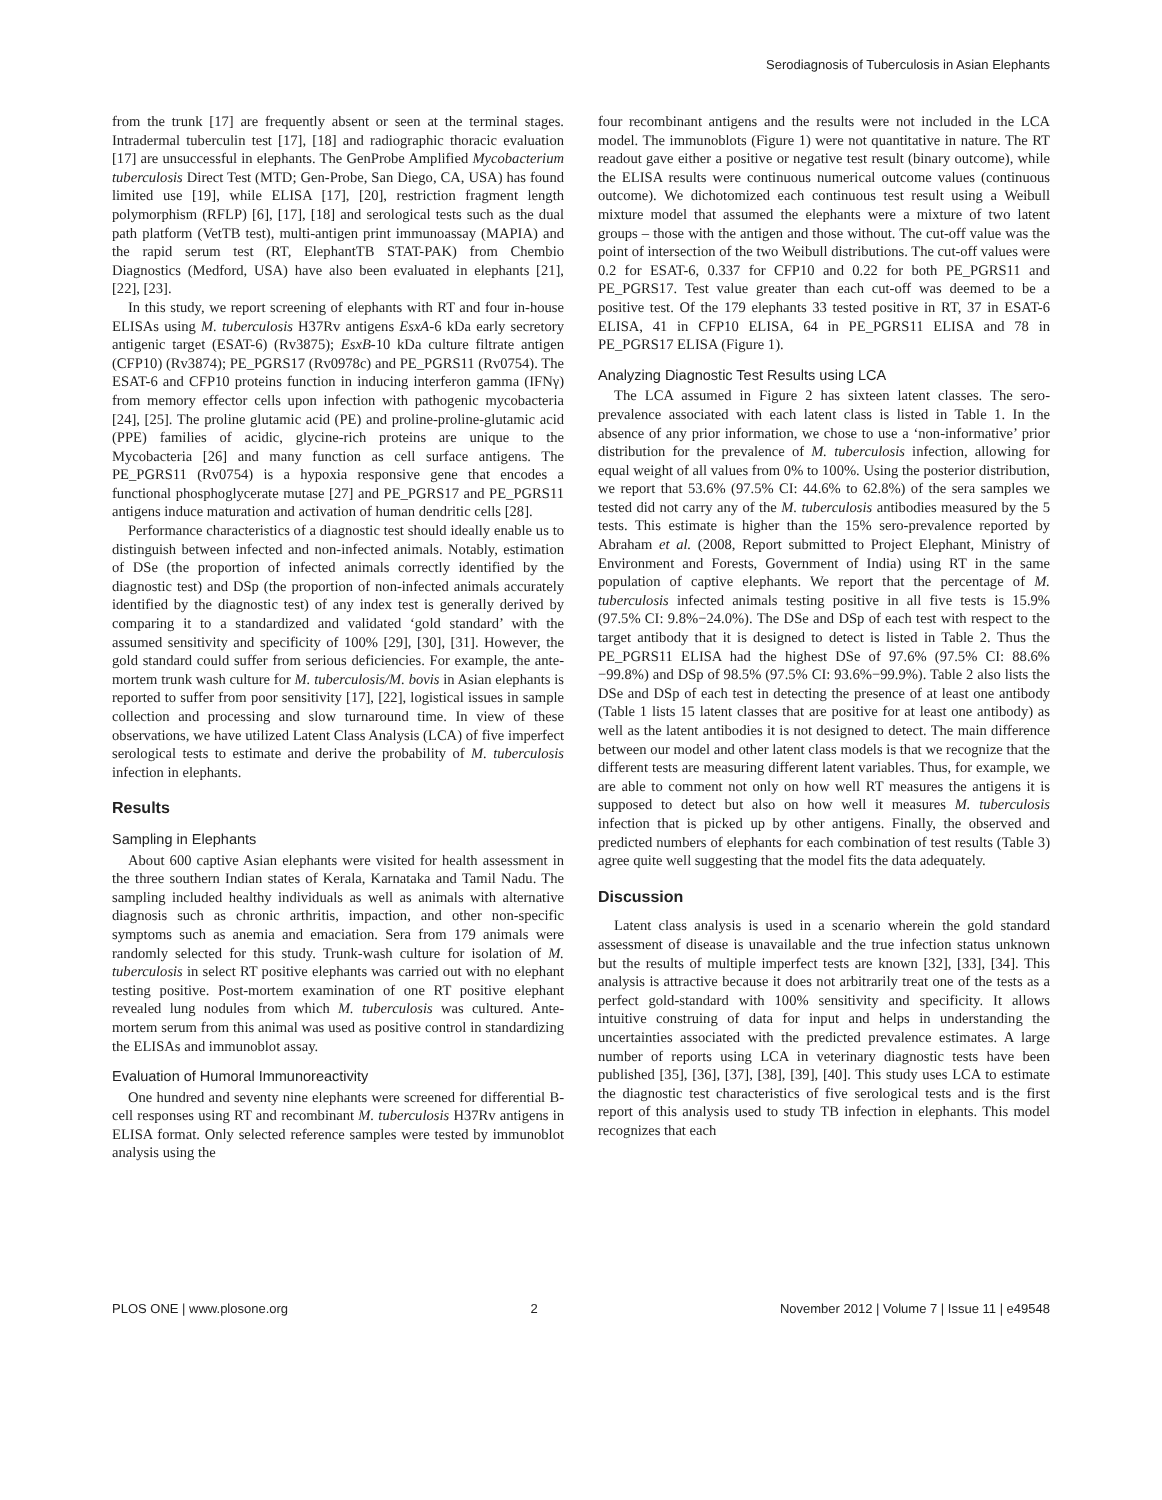Serodiagnosis of Tuberculosis in Asian Elephants
from the trunk [17] are frequently absent or seen at the terminal stages. Intradermal tuberculin test [17], [18] and radiographic thoracic evaluation [17] are unsuccessful in elephants. The GenProbe Amplified Mycobacterium tuberculosis Direct Test (MTD; Gen-Probe, San Diego, CA, USA) has found limited use [19], while ELISA [17], [20], restriction fragment length polymorphism (RFLP) [6], [17], [18] and serological tests such as the dual path platform (VetTB test), multi-antigen print immunoassay (MAPIA) and the rapid serum test (RT, ElephantTB STAT-PAK) from Chembio Diagnostics (Medford, USA) have also been evaluated in elephants [21], [22], [23].
In this study, we report screening of elephants with RT and four in-house ELISAs using M. tuberculosis H37Rv antigens EsxA-6 kDa early secretory antigenic target (ESAT-6) (Rv3875); EsxB-10 kDa culture filtrate antigen (CFP10) (Rv3874); PE_PGRS17 (Rv0978c) and PE_PGRS11 (Rv0754). The ESAT-6 and CFP10 proteins function in inducing interferon gamma (IFNγ) from memory effector cells upon infection with pathogenic mycobacteria [24], [25]. The proline glutamic acid (PE) and proline-proline-glutamic acid (PPE) families of acidic, glycine-rich proteins are unique to the Mycobacteria [26] and many function as cell surface antigens. The PE_PGRS11 (Rv0754) is a hypoxia responsive gene that encodes a functional phosphoglycerate mutase [27] and PE_PGRS17 and PE_PGRS11 antigens induce maturation and activation of human dendritic cells [28].
Performance characteristics of a diagnostic test should ideally enable us to distinguish between infected and non-infected animals. Notably, estimation of DSe (the proportion of infected animals correctly identified by the diagnostic test) and DSp (the proportion of non-infected animals accurately identified by the diagnostic test) of any index test is generally derived by comparing it to a standardized and validated ‘gold standard’ with the assumed sensitivity and specificity of 100% [29], [30], [31]. However, the gold standard could suffer from serious deficiencies. For example, the ante-mortem trunk wash culture for M. tuberculosis/M. bovis in Asian elephants is reported to suffer from poor sensitivity [17], [22], logistical issues in sample collection and processing and slow turnaround time. In view of these observations, we have utilized Latent Class Analysis (LCA) of five imperfect serological tests to estimate and derive the probability of M. tuberculosis infection in elephants.
Results
Sampling in Elephants
About 600 captive Asian elephants were visited for health assessment in the three southern Indian states of Kerala, Karnataka and Tamil Nadu. The sampling included healthy individuals as well as animals with alternative diagnosis such as chronic arthritis, impaction, and other non-specific symptoms such as anemia and emaciation. Sera from 179 animals were randomly selected for this study. Trunk-wash culture for isolation of M. tuberculosis in select RT positive elephants was carried out with no elephant testing positive. Post-mortem examination of one RT positive elephant revealed lung nodules from which M. tuberculosis was cultured. Ante-mortem serum from this animal was used as positive control in standardizing the ELISAs and immunoblot assay.
Evaluation of Humoral Immunoreactivity
One hundred and seventy nine elephants were screened for differential B-cell responses using RT and recombinant M. tuberculosis H37Rv antigens in ELISA format. Only selected reference samples were tested by immunoblot analysis using the
four recombinant antigens and the results were not included in the LCA model. The immunoblots (Figure 1) were not quantitative in nature. The RT readout gave either a positive or negative test result (binary outcome), while the ELISA results were continuous numerical outcome values (continuous outcome). We dichotomized each continuous test result using a Weibull mixture model that assumed the elephants were a mixture of two latent groups – those with the antigen and those without. The cut-off value was the point of intersection of the two Weibull distributions. The cut-off values were 0.2 for ESAT-6, 0.337 for CFP10 and 0.22 for both PE_PGRS11 and PE_PGRS17. Test value greater than each cut-off was deemed to be a positive test. Of the 179 elephants 33 tested positive in RT, 37 in ESAT-6 ELISA, 41 in CFP10 ELISA, 64 in PE_PGRS11 ELISA and 78 in PE_PGRS17 ELISA (Figure 1).
Analyzing Diagnostic Test Results using LCA
The LCA assumed in Figure 2 has sixteen latent classes. The sero-prevalence associated with each latent class is listed in Table 1. In the absence of any prior information, we chose to use a ‘non-informative’ prior distribution for the prevalence of M. tuberculosis infection, allowing for equal weight of all values from 0% to 100%. Using the posterior distribution, we report that 53.6% (97.5% CI: 44.6% to 62.8%) of the sera samples we tested did not carry any of the M. tuberculosis antibodies measured by the 5 tests. This estimate is higher than the 15% sero-prevalence reported by Abraham et al. (2008, Report submitted to Project Elephant, Ministry of Environment and Forests, Government of India) using RT in the same population of captive elephants. We report that the percentage of M. tuberculosis infected animals testing positive in all five tests is 15.9% (97.5% CI: 9.8%−24.0%). The DSe and DSp of each test with respect to the target antibody that it is designed to detect is listed in Table 2. Thus the PE_PGRS11 ELISA had the highest DSe of 97.6% (97.5% CI: 88.6%−99.8%) and DSp of 98.5% (97.5% CI: 93.6%−99.9%). Table 2 also lists the DSe and DSp of each test in detecting the presence of at least one antibody (Table 1 lists 15 latent classes that are positive for at least one antibody) as well as the latent antibodies it is not designed to detect. The main difference between our model and other latent class models is that we recognize that the different tests are measuring different latent variables. Thus, for example, we are able to comment not only on how well RT measures the antigens it is supposed to detect but also on how well it measures M. tuberculosis infection that is picked up by other antigens. Finally, the observed and predicted numbers of elephants for each combination of test results (Table 3) agree quite well suggesting that the model fits the data adequately.
Discussion
Latent class analysis is used in a scenario wherein the gold standard assessment of disease is unavailable and the true infection status unknown but the results of multiple imperfect tests are known [32], [33], [34]. This analysis is attractive because it does not arbitrarily treat one of the tests as a perfect gold-standard with 100% sensitivity and specificity. It allows intuitive construing of data for input and helps in understanding the uncertainties associated with the predicted prevalence estimates. A large number of reports using LCA in veterinary diagnostic tests have been published [35], [36], [37], [38], [39], [40]. This study uses LCA to estimate the diagnostic test characteristics of five serological tests and is the first report of this analysis used to study TB infection in elephants. This model recognizes that each
PLOS ONE | www.plosone.org 2 November 2012 | Volume 7 | Issue 11 | e49548